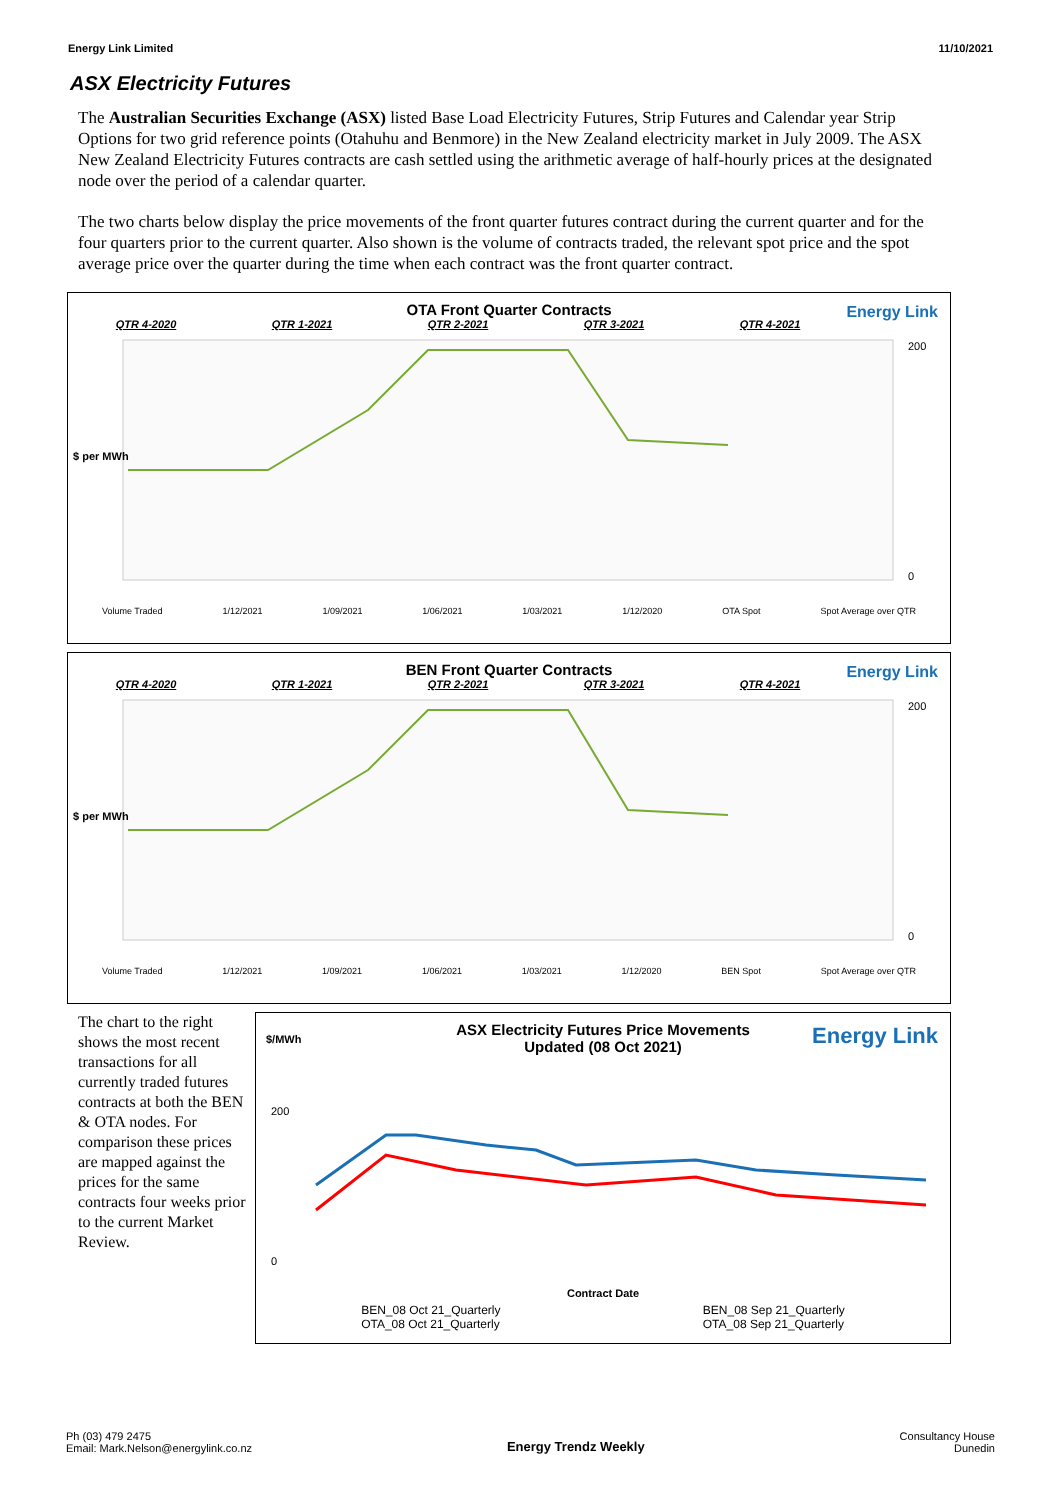Energy Link Limited 11/10/2021
ASX Electricity Futures
The Australian Securities Exchange (ASX) listed Base Load Electricity Futures, Strip Futures and Calendar year Strip Options for two grid reference points (Otahuhu and Benmore) in the New Zealand electricity market in July 2009. The ASX New Zealand Electricity Futures contracts are cash settled using the arithmetic average of half-hourly prices at the designated node over the period of a calendar quarter.
The two charts below display the price movements of the front quarter futures contract during the current quarter and for the four quarters prior to the current quarter. Also shown is the volume of contracts traded, the relevant spot price and the spot average price over the quarter during the time when each contract was the front quarter contract.
OTA Front Quarter Contracts
Energy Link
QTR 4-2020 QTR 1-2021 QTR 2-2021 QTR 3-2021 QTR 4-2021
$ per MWh
200
0
Volume Traded 1/12/2021 1/09/2021 1/06/2021 1/03/2021 1/12/2020 OTA Spot Spot Average over QTR
BEN Front Quarter Contracts
Energy Link
QTR 4-2020 QTR 1-2021 QTR 2-2021 QTR 3-2021 QTR 4-2021
$ per MWh
200
0
Volume Traded 1/12/2021 1/09/2021 1/06/2021 1/03/2021 1/12/2020 BEN Spot Spot Average over QTR
The chart to the right shows the most recent transactions for all currently traded futures contracts at both the BEN & OTA nodes. For comparison these prices are mapped against the prices for the same contracts four weeks prior to the current Market Review.
ASX Electricity Futures Price Movements
Updated (08 Oct 2021)
Energy Link $/MWh
200
0
Contract Date
BEN_08 Oct 21_Quarterly
OTA_08 Oct 21_Quarterly BEN_08 Sep 21_Quarterly
OTA_08 Sep 21_Quarterly
Ph (03) 479 2475
Email: Mark.Nelson@energylink.co.nz Energy Trendz Weekly Consultancy House
Dunedin